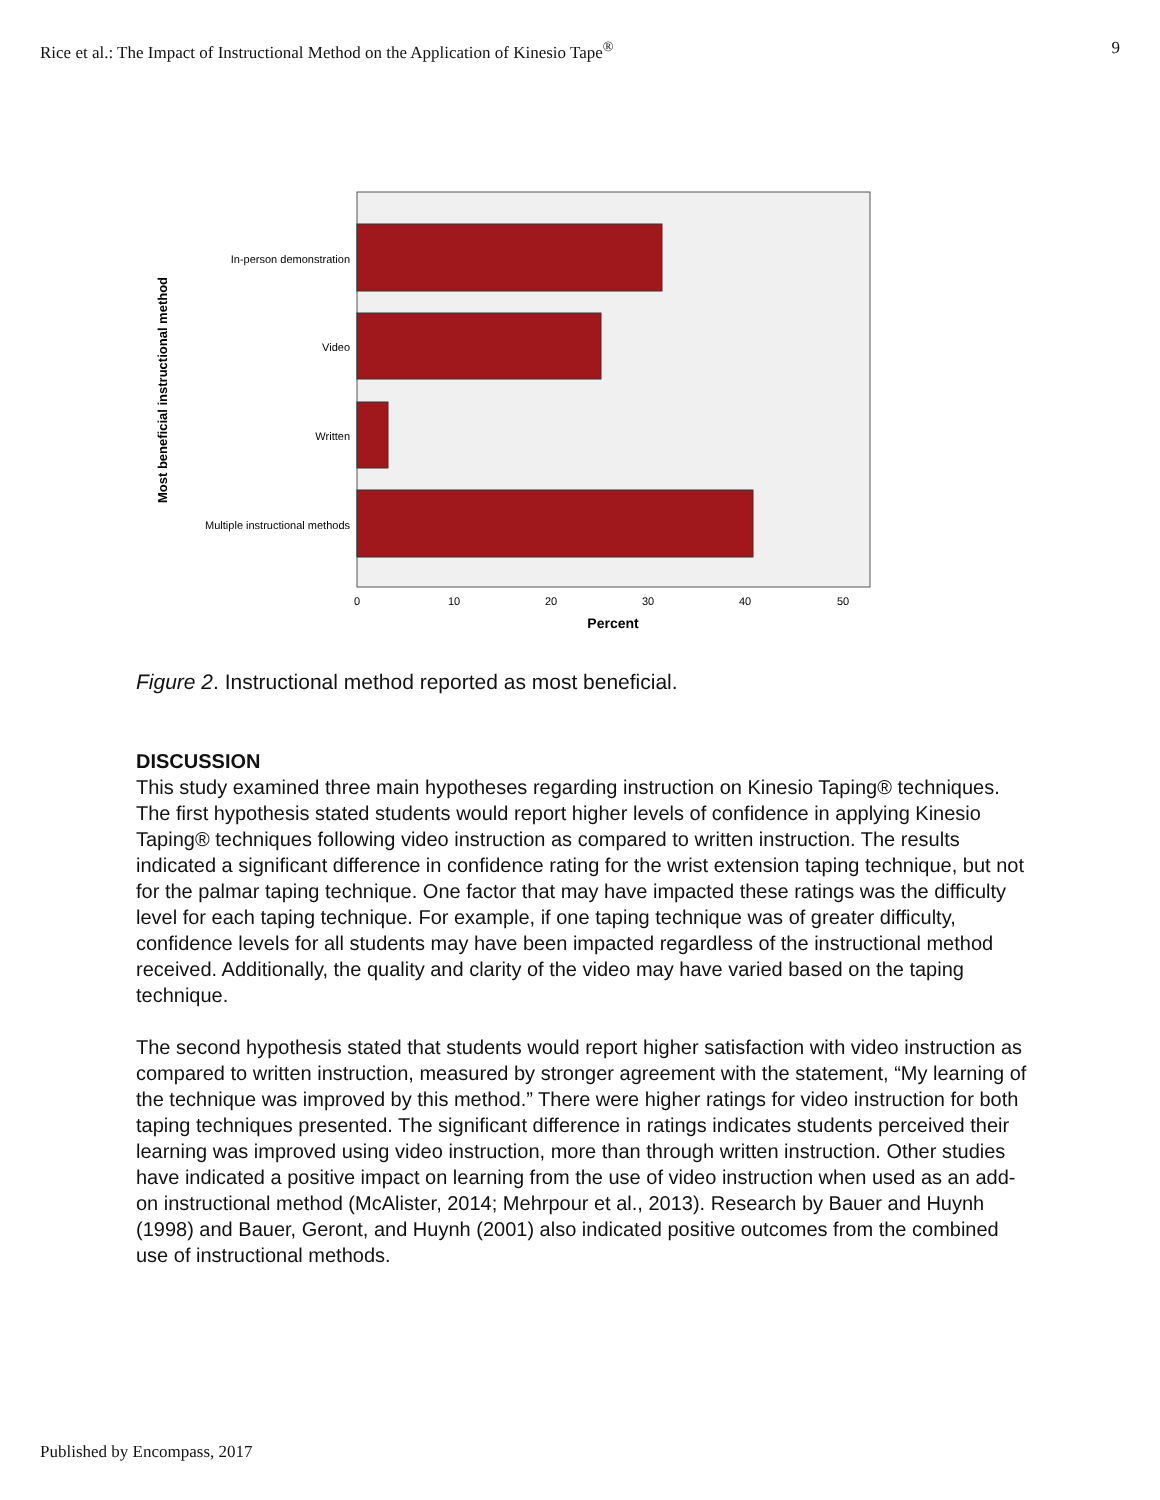Rice et al.: The Impact of Instructional Method on the Application of Kinesio Tape<sup>®</sup> 9
In-person demonstration
Video
Written
Multiple instructional methods
0
10
20
30
40
50
Percent
Most beneficial instructional method
Figure 2. Instructional method reported as most beneficial.
DISCUSSION
This study examined three main hypotheses regarding instruction on Kinesio Taping® techniques. The first hypothesis stated students would report higher levels of confidence in applying Kinesio Taping® techniques following video instruction as compared to written instruction. The results indicated a significant difference in confidence rating for the wrist extension taping technique, but not for the palmar taping technique. One factor that may have impacted these ratings was the difficulty level for each taping technique. For example, if one taping technique was of greater difficulty, confidence levels for all students may have been impacted regardless of the instructional method received. Additionally, the quality and clarity of the video may have varied based on the taping technique.
The second hypothesis stated that students would report higher satisfaction with video instruction as compared to written instruction, measured by stronger agreement with the statement, “My learning of the technique was improved by this method.” There were higher ratings for video instruction for both taping techniques presented. The significant difference in ratings indicates students perceived their learning was improved using video instruction, more than through written instruction. Other studies have indicated a positive impact on learning from the use of video instruction when used as an add-on instructional method (McAlister, 2014; Mehrpour et al., 2013). Research by Bauer and Huynh (1998) and Bauer, Geront, and Huynh (2001) also indicated positive outcomes from the combined use of instructional methods.
Published by Encompass, 2017